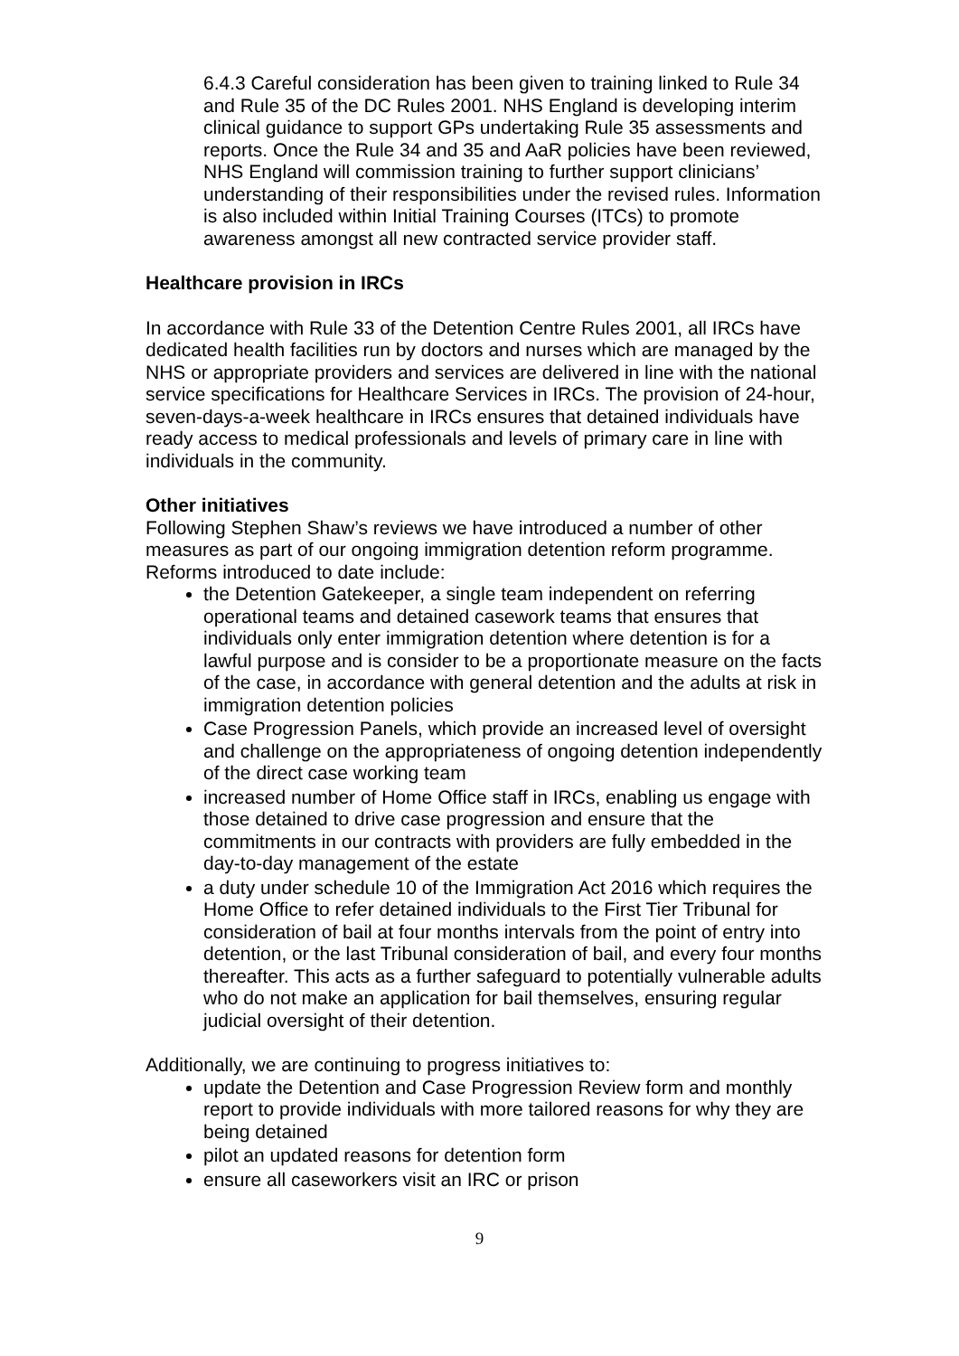6.4.3 Careful consideration has been given to training linked to Rule 34 and Rule 35 of the DC Rules 2001. NHS England is developing interim clinical guidance to support GPs undertaking Rule 35 assessments and reports. Once the Rule 34 and 35 and AaR policies have been reviewed, NHS England will commission training to further support clinicians’ understanding of their responsibilities under the revised rules. Information is also included within Initial Training Courses (ITCs) to promote awareness amongst all new contracted service provider staff.
Healthcare provision in IRCs
In accordance with Rule 33 of the Detention Centre Rules 2001, all IRCs have dedicated health facilities run by doctors and nurses which are managed by the NHS or appropriate providers and services are delivered in line with the national service specifications for Healthcare Services in IRCs. The provision of 24-hour, seven-days-a-week healthcare in IRCs ensures that detained individuals have ready access to medical professionals and levels of primary care in line with individuals in the community.
Other initiatives
Following Stephen Shaw’s reviews we have introduced a number of other measures as part of our ongoing immigration detention reform programme. Reforms introduced to date include:
the Detention Gatekeeper, a single team independent on referring operational teams and detained casework teams that ensures that individuals only enter immigration detention where detention is for a lawful purpose and is consider to be a proportionate measure on the facts of the case, in accordance with general detention and the adults at risk in immigration detention policies
Case Progression Panels, which provide an increased level of oversight and challenge on the appropriateness of ongoing detention independently of the direct case working team
increased number of Home Office staff in IRCs, enabling us engage with those detained to drive case progression and ensure that the commitments in our contracts with providers are fully embedded in the day-to-day management of the estate
a duty under schedule 10 of the Immigration Act 2016 which requires the Home Office to refer detained individuals to the First Tier Tribunal for consideration of bail at four months intervals from the point of entry into detention, or the last Tribunal consideration of bail, and every four months thereafter. This acts as a further safeguard to potentially vulnerable adults who do not make an application for bail themselves, ensuring regular judicial oversight of their detention.
Additionally, we are continuing to progress initiatives to:
update the Detention and Case Progression Review form and monthly report to provide individuals with more tailored reasons for why they are being detained
pilot an updated reasons for detention form
ensure all caseworkers visit an IRC or prison
9